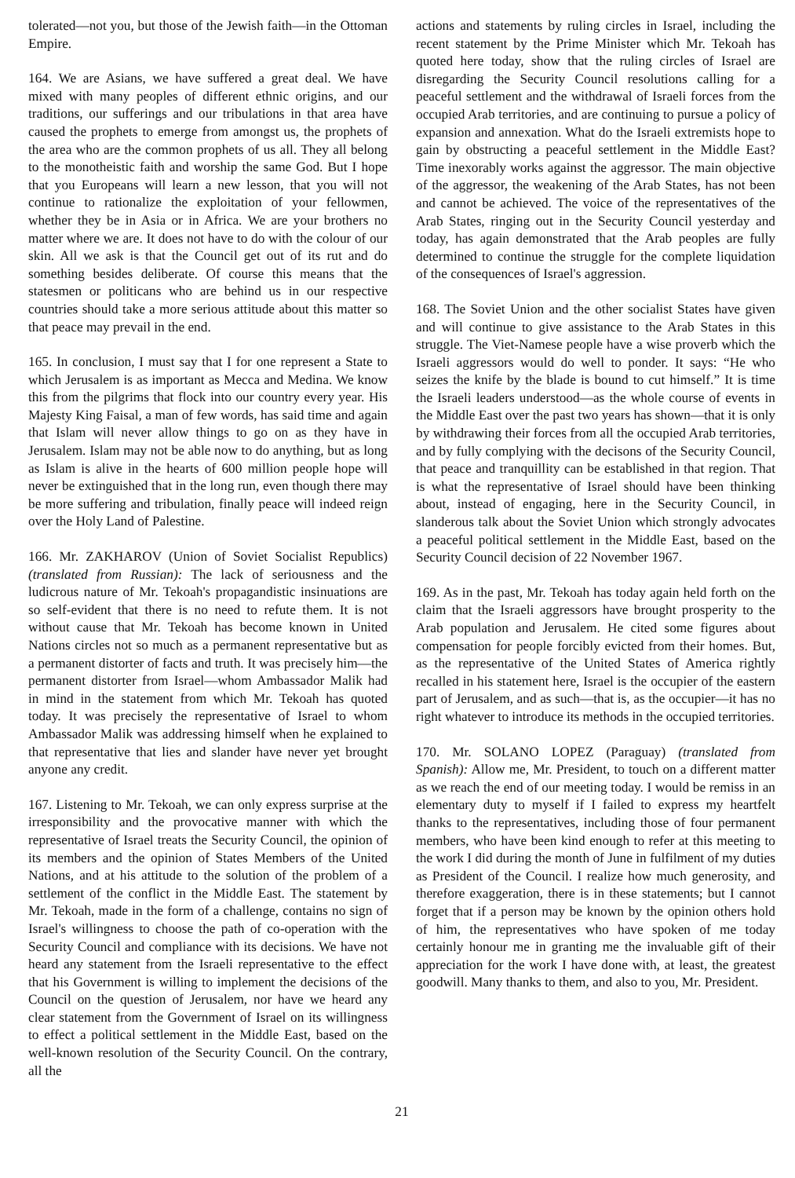tolerated—not you, but those of the Jewish faith—in the Ottoman Empire.
164. We are Asians, we have suffered a great deal. We have mixed with many peoples of different ethnic origins, and our traditions, our sufferings and our tribulations in that area have caused the prophets to emerge from amongst us, the prophets of the area who are the common prophets of us all. They all belong to the monotheistic faith and worship the same God. But I hope that you Europeans will learn a new lesson, that you will not continue to rationalize the exploitation of your fellowmen, whether they be in Asia or in Africa. We are your brothers no matter where we are. It does not have to do with the colour of our skin. All we ask is that the Council get out of its rut and do something besides deliberate. Of course this means that the statesmen or politicans who are behind us in our respective countries should take a more serious attitude about this matter so that peace may prevail in the end.
165. In conclusion, I must say that I for one represent a State to which Jerusalem is as important as Mecca and Medina. We know this from the pilgrims that flock into our country every year. His Majesty King Faisal, a man of few words, has said time and again that Islam will never allow things to go on as they have in Jerusalem. Islam may not be able now to do anything, but as long as Islam is alive in the hearts of 600 million people hope will never be extinguished that in the long run, even though there may be more suffering and tribulation, finally peace will indeed reign over the Holy Land of Palestine.
166. Mr. ZAKHAROV (Union of Soviet Socialist Republics) (translated from Russian): The lack of seriousness and the ludicrous nature of Mr. Tekoah's propagandistic insinuations are so self-evident that there is no need to refute them. It is not without cause that Mr. Tekoah has become known in United Nations circles not so much as a permanent representative but as a permanent distorter of facts and truth. It was precisely him—the permanent distorter from Israel—whom Ambassador Malik had in mind in the statement from which Mr. Tekoah has quoted today. It was precisely the representative of Israel to whom Ambassador Malik was addressing himself when he explained to that representative that lies and slander have never yet brought anyone any credit.
167. Listening to Mr. Tekoah, we can only express surprise at the irresponsibility and the provocative manner with which the representative of Israel treats the Security Council, the opinion of its members and the opinion of States Members of the United Nations, and at his attitude to the solution of the problem of a settlement of the conflict in the Middle East. The statement by Mr. Tekoah, made in the form of a challenge, contains no sign of Israel's willingness to choose the path of co-operation with the Security Council and compliance with its decisions. We have not heard any statement from the Israeli representative to the effect that his Government is willing to implement the decisions of the Council on the question of Jerusalem, nor have we heard any clear statement from the Government of Israel on its willingness to effect a political settlement in the Middle East, based on the well-known resolution of the Security Council. On the contrary, all the
actions and statements by ruling circles in Israel, including the recent statement by the Prime Minister which Mr. Tekoah has quoted here today, show that the ruling circles of Israel are disregarding the Security Council resolutions calling for a peaceful settlement and the withdrawal of Israeli forces from the occupied Arab territories, and are continuing to pursue a policy of expansion and annexation. What do the Israeli extremists hope to gain by obstructing a peaceful settlement in the Middle East? Time inexorably works against the aggressor. The main objective of the aggressor, the weakening of the Arab States, has not been and cannot be achieved. The voice of the representatives of the Arab States, ringing out in the Security Council yesterday and today, has again demonstrated that the Arab peoples are fully determined to continue the struggle for the complete liquidation of the consequences of Israel's aggression.
168. The Soviet Union and the other socialist States have given and will continue to give assistance to the Arab States in this struggle. The Viet-Namese people have a wise proverb which the Israeli aggressors would do well to ponder. It says: “He who seizes the knife by the blade is bound to cut himself.” It is time the Israeli leaders understood—as the whole course of events in the Middle East over the past two years has shown—that it is only by withdrawing their forces from all the occupied Arab territories, and by fully complying with the decisons of the Security Council, that peace and tranquillity can be established in that region. That is what the representative of Israel should have been thinking about, instead of engaging, here in the Security Council, in slanderous talk about the Soviet Union which strongly advocates a peaceful political settlement in the Middle East, based on the Security Council decision of 22 November 1967.
169. As in the past, Mr. Tekoah has today again held forth on the claim that the Israeli aggressors have brought prosperity to the Arab population and Jerusalem. He cited some figures about compensation for people forcibly evicted from their homes. But, as the representative of the United States of America rightly recalled in his statement here, Israel is the occupier of the eastern part of Jerusalem, and as such—that is, as the occupier—it has no right whatever to introduce its methods in the occupied territories.
170. Mr. SOLANO LOPEZ (Paraguay) (translated from Spanish): Allow me, Mr. President, to touch on a different matter as we reach the end of our meeting today. I would be remiss in an elementary duty to myself if I failed to express my heartfelt thanks to the representatives, including those of four permanent members, who have been kind enough to refer at this meeting to the work I did during the month of June in fulfilment of my duties as President of the Council. I realize how much generosity, and therefore exaggeration, there is in these statements; but I cannot forget that if a person may be known by the opinion others hold of him, the representatives who have spoken of me today certainly honour me in granting me the invaluable gift of their appreciation for the work I have done with, at least, the greatest goodwill. Many thanks to them, and also to you, Mr. President.
21